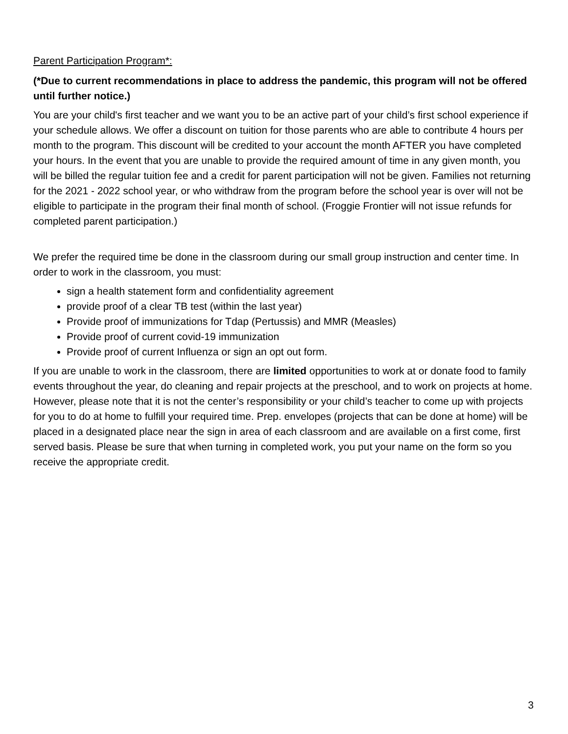Parent Participation Program*:
(*Due to current recommendations in place to address the pandemic, this program will not be offered until further notice.)
You are your child's first teacher and we want you to be an active part of your child’s first school experience if your schedule allows. We offer a discount on tuition for those parents who are able to contribute 4 hours per month to the program. This discount will be credited to your account the month AFTER you have completed your hours. In the event that you are unable to provide the required amount of time in any given month, you will be billed the regular tuition fee and a credit for parent participation will not be given. Families not returning for the 2021 - 2022 school year, or who withdraw from the program before the school year is over will not be eligible to participate in the program their final month of school. (Froggie Frontier will not issue refunds for completed parent participation.)
We prefer the required time be done in the classroom during our small group instruction and center time. In order to work in the classroom, you must:
sign a health statement form and confidentiality agreement
provide proof of a clear TB test (within the last year)
Provide proof of immunizations for Tdap (Pertussis) and MMR (Measles)
Provide proof of current covid-19 immunization
Provide proof of current Influenza or sign an opt out form.
If you are unable to work in the classroom, there are limited opportunities to work at or donate food to family events throughout the year, do cleaning and repair projects at the preschool, and to work on projects at home. However, please note that it is not the center’s responsibility or your child’s teacher to come up with projects for you to do at home to fulfill your required time. Prep. envelopes (projects that can be done at home) will be placed in a designated place near the sign in area of each classroom and are available on a first come, first served basis. Please be sure that when turning in completed work, you put your name on the form so you receive the appropriate credit.
3